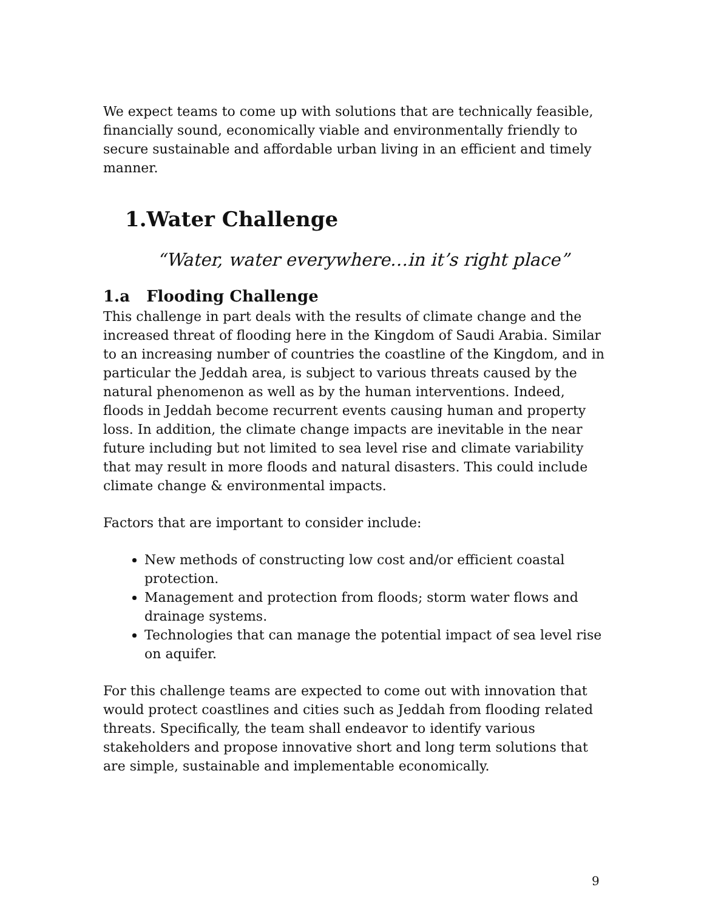We expect teams to come up with solutions that are technically feasible, financially sound, economically viable and environmentally friendly to secure sustainable and affordable urban living in an efficient and timely manner.
1.Water Challenge
“Water, water everywhere…in it’s right place”
1.a Flooding Challenge
This challenge in part deals with the results of climate change and the increased threat of flooding here in the Kingdom of Saudi Arabia. Similar to an increasing number of countries the coastline of the Kingdom, and in particular the Jeddah area, is subject to various threats caused by the natural phenomenon as well as by the human interventions. Indeed, floods in Jeddah become recurrent events causing human and property loss. In addition, the climate change impacts are inevitable in the near future including but not limited to sea level rise and climate variability that may result in more floods and natural disasters. This could include climate change & environmental impacts.
Factors that are important to consider include:
New methods of constructing low cost and/or efficient coastal protection.
Management and protection from floods; storm water flows and drainage systems.
Technologies that can manage the potential impact of sea level rise on aquifer.
For this challenge teams are expected to come out with innovation that would protect coastlines and cities such as Jeddah from flooding related threats. Specifically, the team shall endeavor to identify various stakeholders and propose innovative short and long term solutions that are simple, sustainable and implementable economically.
9